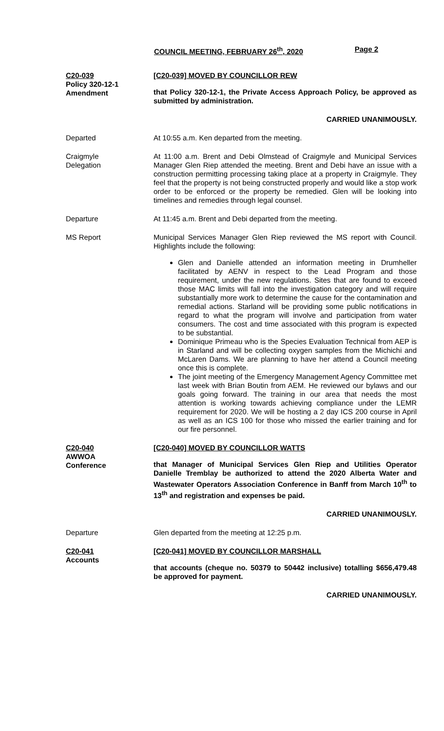COUNCIL MEETING, FEBRUARY 26<sup>th</sup>, 2020 Page 2
C20-039
Policy 320-12-1
Amendment
[C20-039] MOVED BY COUNCILLOR REW
that Policy 320-12-1, the Private Access Approach Policy, be approved as submitted by administration.
CARRIED UNANIMOUSLY.
Departed At 10:55 a.m. Ken departed from the meeting.
Craigmyle
Delegation
At 11:00 a.m. Brent and Debi Olmstead of Craigmyle and Municipal Services Manager Glen Riep attended the meeting. Brent and Debi have an issue with a construction permitting processing taking place at a property in Craigmyle. They feel that the property is not being constructed properly and would like a stop work order to be enforced or the property be remedied. Glen will be looking into timelines and remedies through legal counsel.
Departure At 11:45 a.m. Brent and Debi departed from the meeting.
MS Report Municipal Services Manager Glen Riep reviewed the MS report with Council. Highlights include the following:
Glen and Danielle attended an information meeting in Drumheller facilitated by AENV in respect to the Lead Program and those requirement, under the new regulations. Sites that are found to exceed those MAC limits will fall into the investigation category and will require substantially more work to determine the cause for the contamination and remedial actions. Starland will be providing some public notifications in regard to what the program will involve and participation from water consumers. The cost and time associated with this program is expected to be substantial.
Dominique Primeau who is the Species Evaluation Technical from AEP is in Starland and will be collecting oxygen samples from the Michichi and McLaren Dams. We are planning to have her attend a Council meeting once this is complete.
The joint meeting of the Emergency Management Agency Committee met last week with Brian Boutin from AEM. He reviewed our bylaws and our goals going forward. The training in our area that needs the most attention is working towards achieving compliance under the LEMR requirement for 2020. We will be hosting a 2 day ICS 200 course in April as well as an ICS 100 for those who missed the earlier training and for our fire personnel.
C20-040
AWWOA
Conference
[C20-040] MOVED BY COUNCILLOR WATTS
that Manager of Municipal Services Glen Riep and Utilities Operator Danielle Tremblay be authorized to attend the 2020 Alberta Water and Wastewater Operators Association Conference in Banff from March 10<sup>th</sup> to 13<sup>th</sup> and registration and expenses be paid.
CARRIED UNANIMOUSLY.
Departure Glen departed from the meeting at 12:25 p.m.
C20-041
Accounts
[C20-041] MOVED BY COUNCILLOR MARSHALL
that accounts (cheque no. 50379 to 50442 inclusive) totalling $656,479.48 be approved for payment.
CARRIED UNANIMOUSLY.